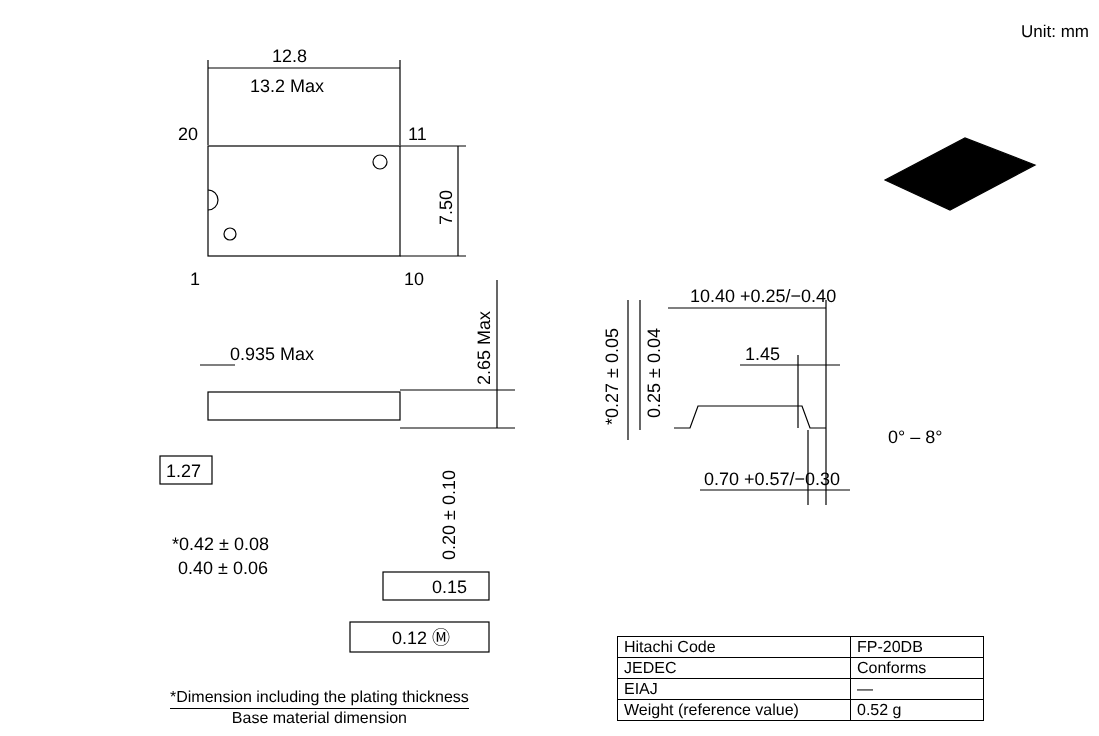Unit: mm
12.8
13.2 Max
20
11
1
10
7.50
0.935 Max
2.65 Max
1.27
0.20 ± 0.10
*0.42 ± 0.08
0.40 ± 0.06
0.15
0.12 Ⓜ
10.40 +0.25/−0.40
1.45
0° – 8°
0.70 +0.57/−0.30
*0.27 ± 0.05
0.25 ± 0.04
*Dimension including the plating thickness
Base material dimension
| Hitachi Code | FP-20DB |
| JEDEC | Conforms |
| EIAJ | — |
| Weight (reference value) | 0.52 g |